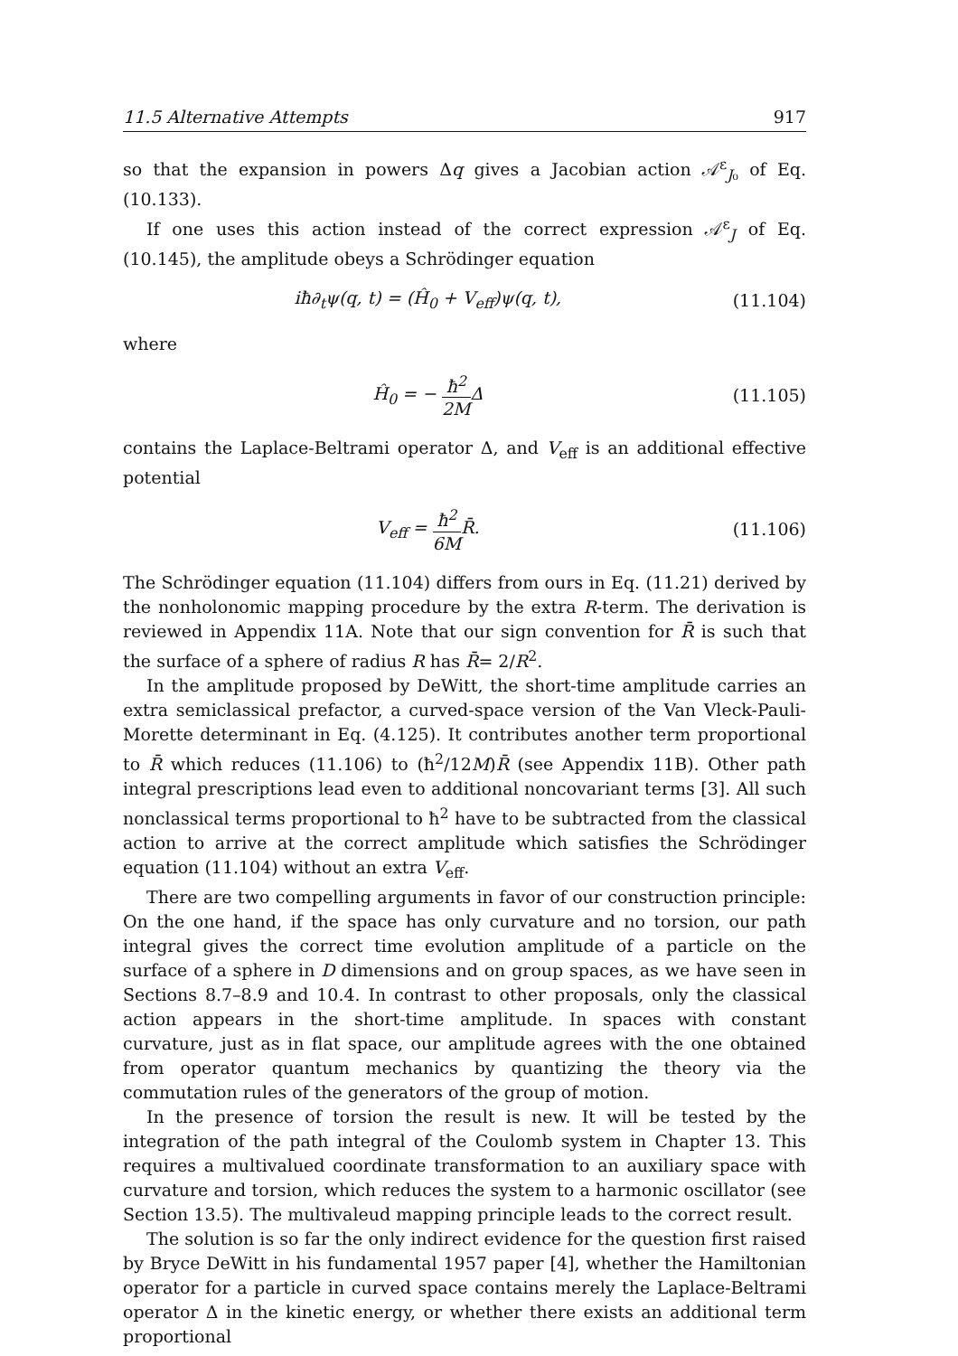11.5 Alternative Attempts 917
so that the expansion in powers Δq gives a Jacobian action 𝒜<sup>ε</sup><sub>J₀</sub> of Eq. (10.133).
If one uses this action instead of the correct expression 𝒜<sup>ε</sup><sub>J</sub> of Eq. (10.145), the amplitude obeys a Schrödinger equation
iħ∂<sub>t</sub>ψ(q, t) = (Ĥ<sub>0</sub> + V<sub>eff</sub>)ψ(q, t), (11.104)
where
Ĥ<sub>0</sub> = − ħ<sup>2</sup> 2MΔ (11.105)
contains the Laplace-Beltrami operator Δ, and V<sub>eff</sub> is an additional effective potential
V<sub>eff</sub> = ħ<sup>2</sup> 6MR̄. (11.106)
The Schrödinger equation (11.104) differs from ours in Eq. (11.21) derived by the nonholonomic mapping procedure by the extra R-term. The derivation is reviewed in Appendix 11A. Note that our sign convention for R̄ is such that the surface of a sphere of radius R has R̄= 2/R<sup>2</sup>.
In the amplitude proposed by DeWitt, the short-time amplitude carries an extra semiclassical prefactor, a curved-space version of the Van Vleck-Pauli-Morette determinant in Eq. (4.125). It contributes another term proportional to R̄ which reduces (11.106) to (ħ<sup>2</sup>/12M)R̄ (see Appendix 11B). Other path integral prescriptions lead even to additional noncovariant terms [3]. All such nonclassical terms proportional to ħ<sup>2</sup> have to be subtracted from the classical action to arrive at the correct amplitude which satisfies the Schrödinger equation (11.104) without an extra V<sub>eff</sub>.
There are two compelling arguments in favor of our construction principle: On the one hand, if the space has only curvature and no torsion, our path integral gives the correct time evolution amplitude of a particle on the surface of a sphere in D dimensions and on group spaces, as we have seen in Sections 8.7–8.9 and 10.4. In contrast to other proposals, only the classical action appears in the short-time amplitude. In spaces with constant curvature, just as in flat space, our amplitude agrees with the one obtained from operator quantum mechanics by quantizing the theory via the commutation rules of the generators of the group of motion.
In the presence of torsion the result is new. It will be tested by the integration of the path integral of the Coulomb system in Chapter 13. This requires a multivalued coordinate transformation to an auxiliary space with curvature and torsion, which reduces the system to a harmonic oscillator (see Section 13.5). The multivaleud mapping principle leads to the correct result.
The solution is so far the only indirect evidence for the question first raised by Bryce DeWitt in his fundamental 1957 paper [4], whether the Hamiltonian operator for a particle in curved space contains merely the Laplace-Beltrami operator Δ in the kinetic energy, or whether there exists an additional term proportional